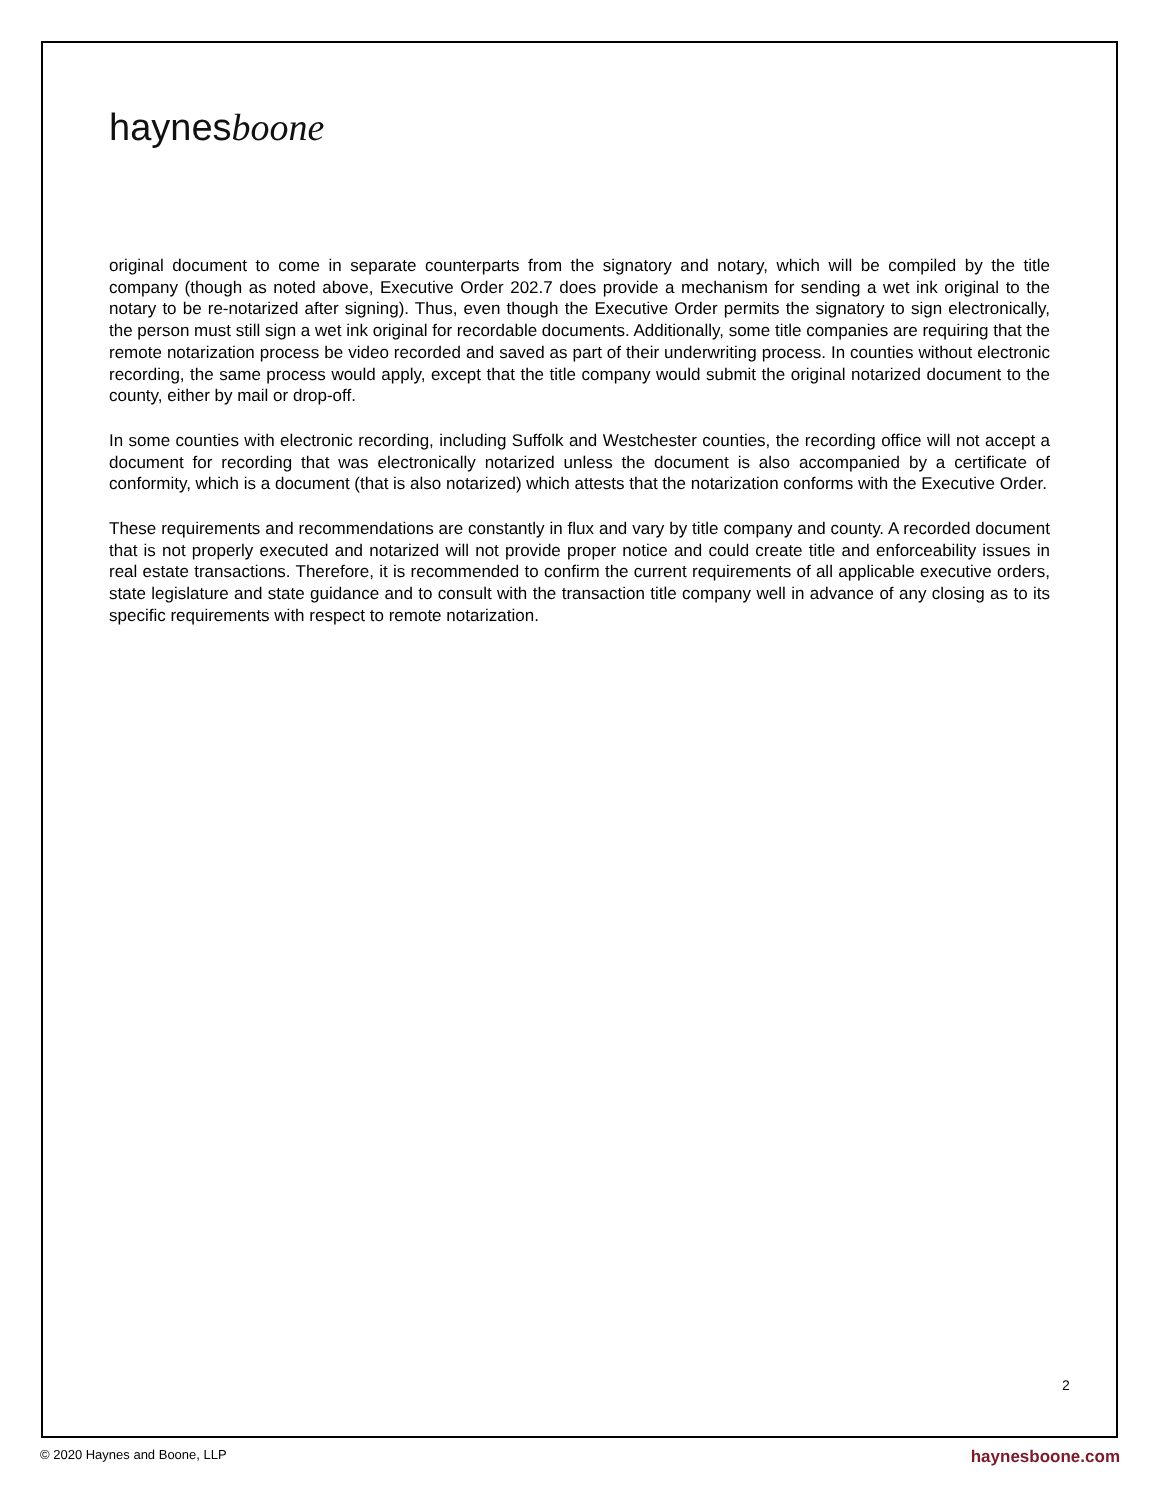haynesboone
original document to come in separate counterparts from the signatory and notary, which will be compiled by the title company (though as noted above, Executive Order 202.7 does provide a mechanism for sending a wet ink original to the notary to be re-notarized after signing). Thus, even though the Executive Order permits the signatory to sign electronically, the person must still sign a wet ink original for recordable documents. Additionally, some title companies are requiring that the remote notarization process be video recorded and saved as part of their underwriting process. In counties without electronic recording, the same process would apply, except that the title company would submit the original notarized document to the county, either by mail or drop-off.
In some counties with electronic recording, including Suffolk and Westchester counties, the recording office will not accept a document for recording that was electronically notarized unless the document is also accompanied by a certificate of conformity, which is a document (that is also notarized) which attests that the notarization conforms with the Executive Order.
These requirements and recommendations are constantly in flux and vary by title company and county. A recorded document that is not properly executed and notarized will not provide proper notice and could create title and enforceability issues in real estate transactions. Therefore, it is recommended to confirm the current requirements of all applicable executive orders, state legislature and state guidance and to consult with the transaction title company well in advance of any closing as to its specific requirements with respect to remote notarization.
2
© 2020 Haynes and Boone, LLP haynesboone.com